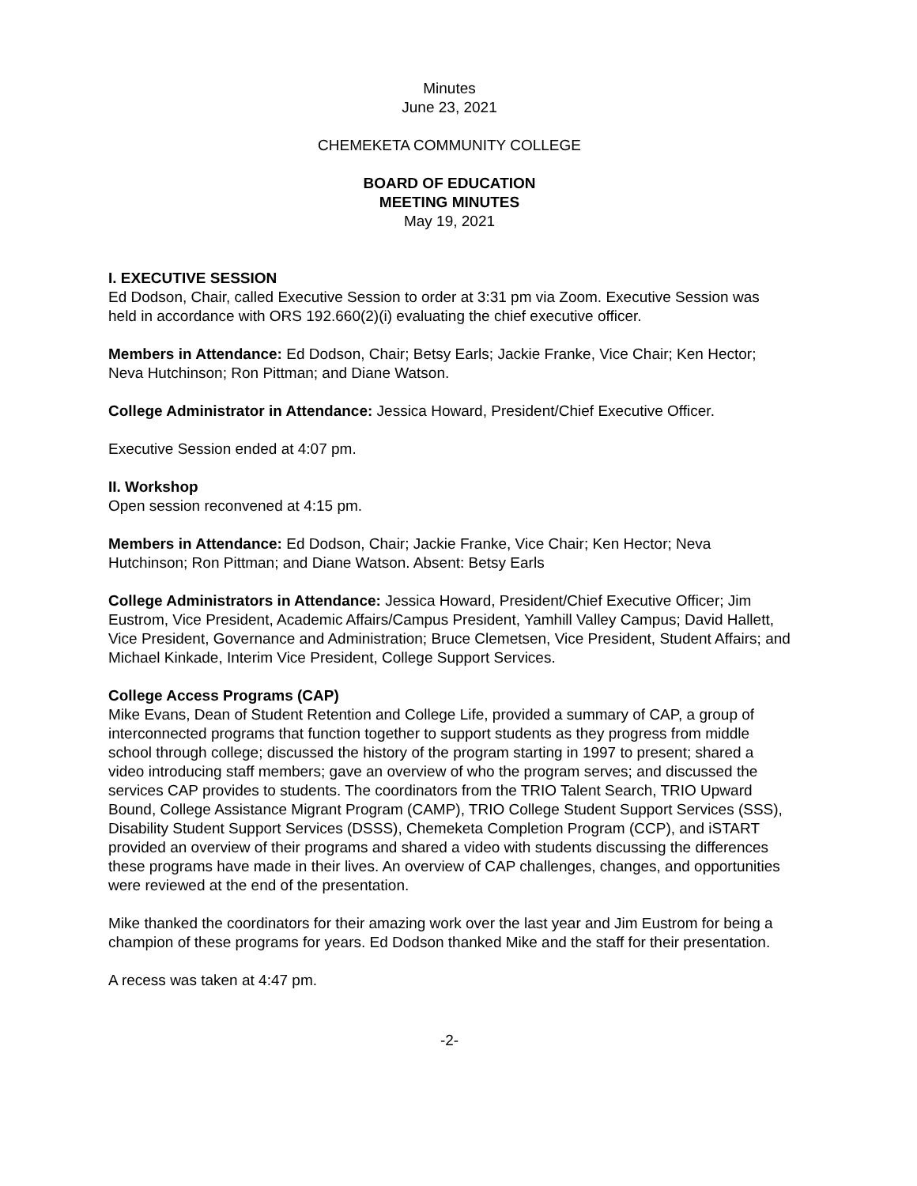Minutes
June 23, 2021
CHEMEKETA COMMUNITY COLLEGE
BOARD OF EDUCATION
MEETING MINUTES
May 19, 2021
I. EXECUTIVE SESSION
Ed Dodson, Chair, called Executive Session to order at 3:31 pm via Zoom. Executive Session was held in accordance with ORS 192.660(2)(i) evaluating the chief executive officer.
Members in Attendance: Ed Dodson, Chair; Betsy Earls; Jackie Franke, Vice Chair; Ken Hector; Neva Hutchinson; Ron Pittman; and Diane Watson.
College Administrator in Attendance: Jessica Howard, President/Chief Executive Officer.
Executive Session ended at 4:07 pm.
II. Workshop
Open session reconvened at 4:15 pm.
Members in Attendance: Ed Dodson, Chair; Jackie Franke, Vice Chair; Ken Hector; Neva Hutchinson; Ron Pittman; and Diane Watson. Absent: Betsy Earls
College Administrators in Attendance: Jessica Howard, President/Chief Executive Officer; Jim Eustrom, Vice President, Academic Affairs/Campus President, Yamhill Valley Campus; David Hallett, Vice President, Governance and Administration; Bruce Clemetsen, Vice President, Student Affairs; and Michael Kinkade, Interim Vice President, College Support Services.
College Access Programs (CAP)
Mike Evans, Dean of Student Retention and College Life, provided a summary of CAP, a group of interconnected programs that function together to support students as they progress from middle school through college; discussed the history of the program starting in 1997 to present; shared a video introducing staff members; gave an overview of who the program serves; and discussed the services CAP provides to students. The coordinators from the TRIO Talent Search, TRIO Upward Bound, College Assistance Migrant Program (CAMP), TRIO College Student Support Services (SSS), Disability Student Support Services (DSSS), Chemeketa Completion Program (CCP), and iSTART provided an overview of their programs and shared a video with students discussing the differences these programs have made in their lives. An overview of CAP challenges, changes, and opportunities were reviewed at the end of the presentation.
Mike thanked the coordinators for their amazing work over the last year and Jim Eustrom for being a champion of these programs for years. Ed Dodson thanked Mike and the staff for their presentation.
A recess was taken at 4:47 pm.
-2-